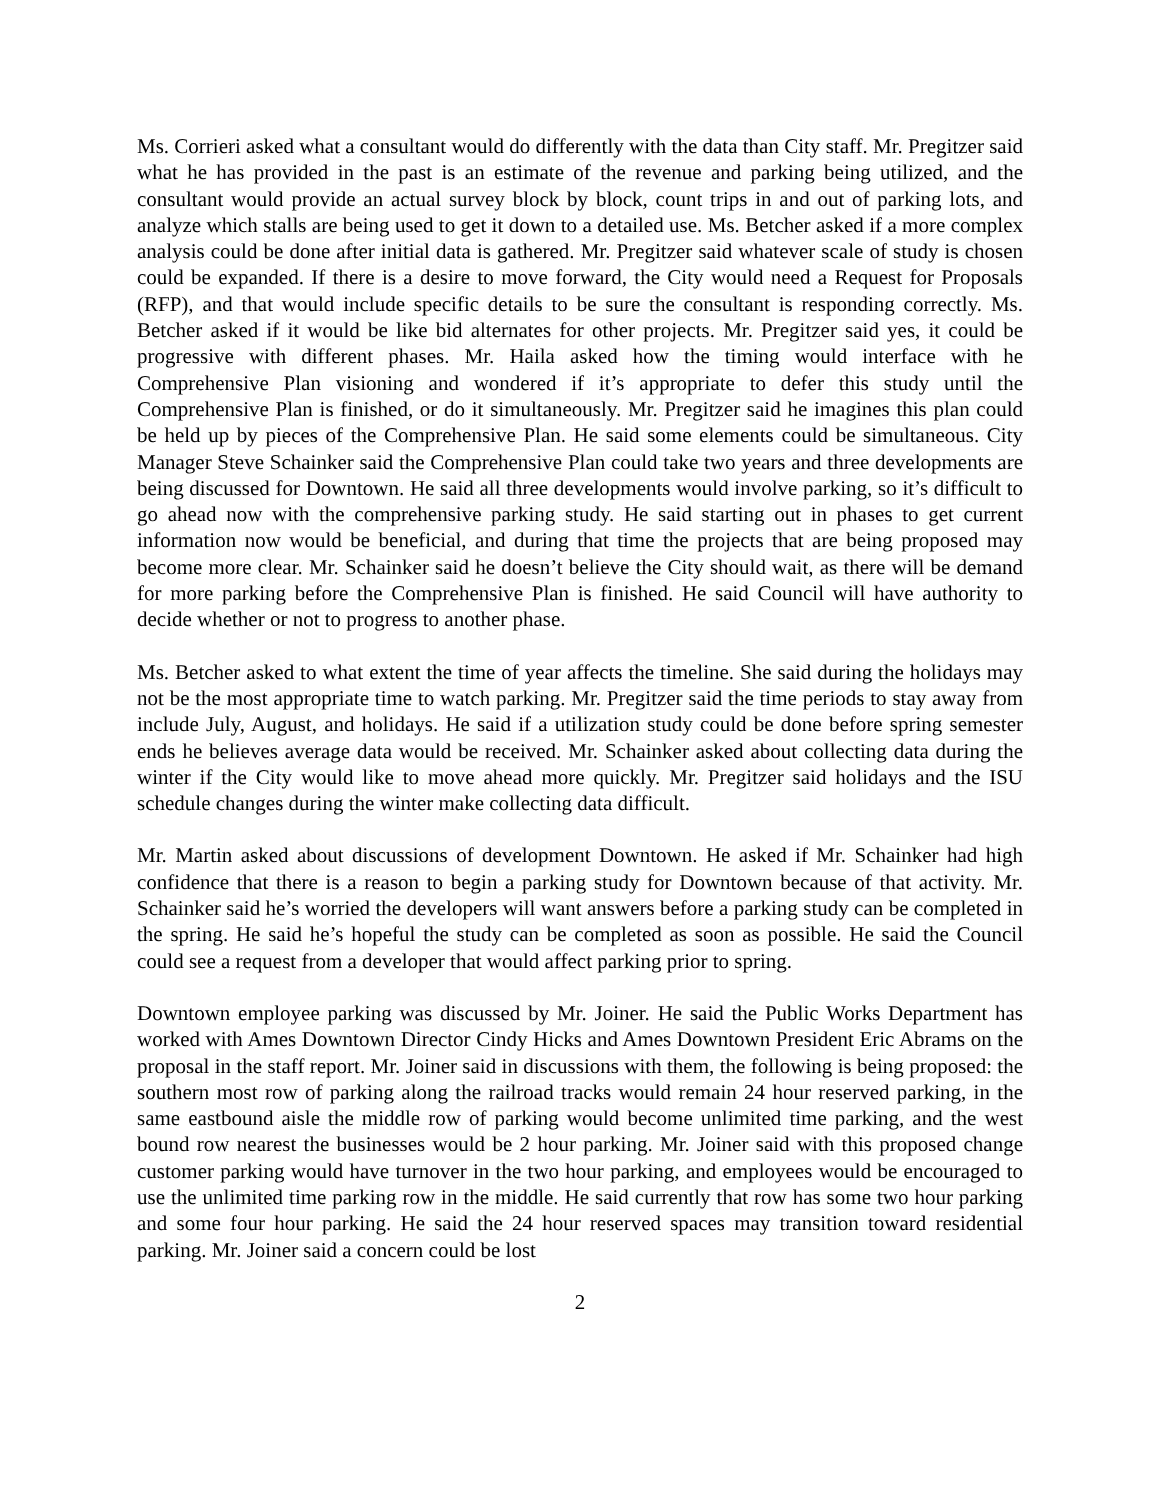Ms. Corrieri asked what a consultant would do differently with the data than City staff. Mr. Pregitzer said what he has provided in the past is an estimate of the revenue and parking being utilized, and the consultant would provide an actual survey block by block, count trips in and out of parking lots, and analyze which stalls are being used to get it down to a detailed use. Ms. Betcher asked if a more complex analysis could be done after initial data is gathered. Mr. Pregitzer said whatever scale of study is chosen could be expanded. If there is a desire to move forward, the City would need a Request for Proposals (RFP), and that would include specific details to be sure the consultant is responding correctly. Ms. Betcher asked if it would be like bid alternates for other projects. Mr. Pregitzer said yes, it could be progressive with different phases. Mr. Haila asked how the timing would interface with he Comprehensive Plan visioning and wondered if it’s appropriate to defer this study until the Comprehensive Plan is finished, or do it simultaneously. Mr. Pregitzer said he imagines this plan could be held up by pieces of the Comprehensive Plan. He said some elements could be simultaneous. City Manager Steve Schainker said the Comprehensive Plan could take two years and three developments are being discussed for Downtown. He said all three developments would involve parking, so it’s difficult to go ahead now with the comprehensive parking study. He said starting out in phases to get current information now would be beneficial, and during that time the projects that are being proposed may become more clear. Mr. Schainker said he doesn’t believe the City should wait, as there will be demand for more parking before the Comprehensive Plan is finished. He said Council will have authority to decide whether or not to progress to another phase.
Ms. Betcher asked to what extent the time of year affects the timeline. She said during the holidays may not be the most appropriate time to watch parking. Mr. Pregitzer said the time periods to stay away from include July, August, and holidays. He said if a utilization study could be done before spring semester ends he believes average data would be received. Mr. Schainker asked about collecting data during the winter if the City would like to move ahead more quickly. Mr. Pregitzer said holidays and the ISU schedule changes during the winter make collecting data difficult.
Mr. Martin asked about discussions of development Downtown. He asked if Mr. Schainker had high confidence that there is a reason to begin a parking study for Downtown because of that activity. Mr. Schainker said he’s worried the developers will want answers before a parking study can be completed in the spring. He said he’s hopeful the study can be completed as soon as possible. He said the Council could see a request from a developer that would affect parking prior to spring.
Downtown employee parking was discussed by Mr. Joiner. He said the Public Works Department has worked with Ames Downtown Director Cindy Hicks and Ames Downtown President Eric Abrams on the proposal in the staff report. Mr. Joiner said in discussions with them, the following is being proposed: the southern most row of parking along the railroad tracks would remain 24 hour reserved parking, in the same eastbound aisle the middle row of parking would become unlimited time parking, and the west bound row nearest the businesses would be 2 hour parking. Mr. Joiner said with this proposed change customer parking would have turnover in the two hour parking, and employees would be encouraged to use the unlimited time parking row in the middle. He said currently that row has some two hour parking and some four hour parking. He said the 24 hour reserved spaces may transition toward residential parking. Mr. Joiner said a concern could be lost
2